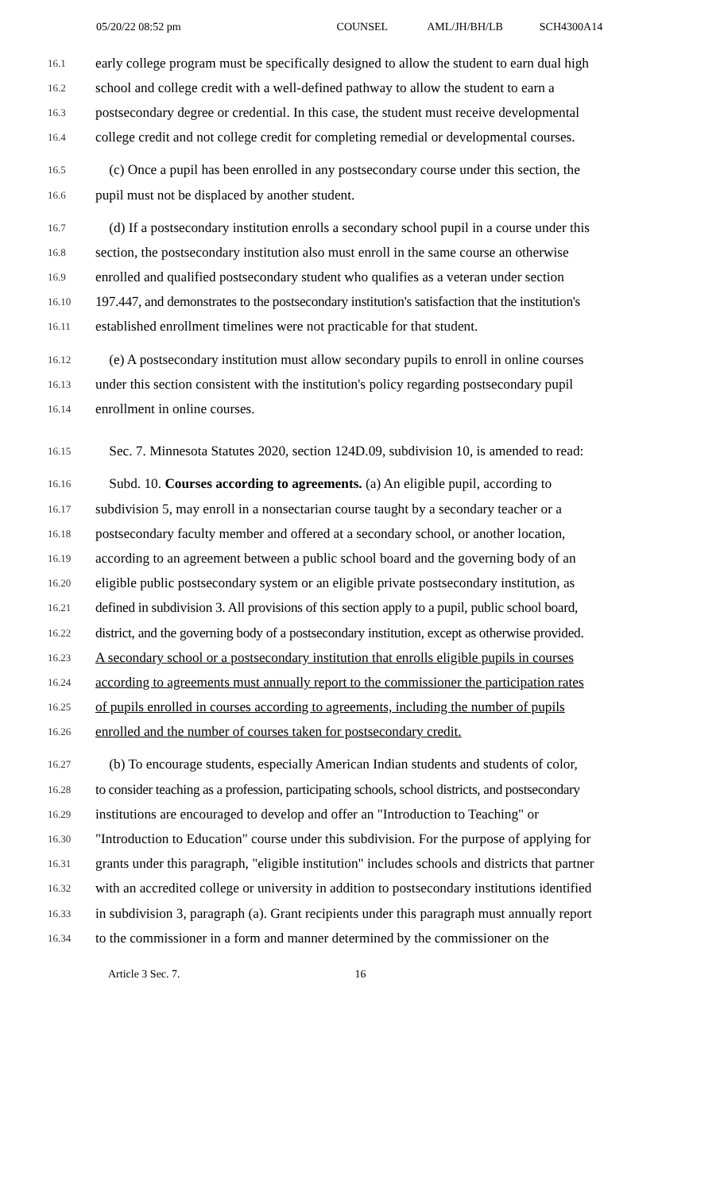05/20/22 08:52 pm COUNSEL AML/JH/BH/LB SCH4300A14
16.1 early college program must be specifically designed to allow the student to earn dual high
16.2 school and college credit with a well-defined pathway to allow the student to earn a
16.3 postsecondary degree or credential. In this case, the student must receive developmental
16.4 college credit and not college credit for completing remedial or developmental courses.
16.5 (c) Once a pupil has been enrolled in any postsecondary course under this section, the
16.6 pupil must not be displaced by another student.
16.7 (d) If a postsecondary institution enrolls a secondary school pupil in a course under this
16.8 section, the postsecondary institution also must enroll in the same course an otherwise
16.9 enrolled and qualified postsecondary student who qualifies as a veteran under section
16.10 197.447, and demonstrates to the postsecondary institution's satisfaction that the institution's
16.11 established enrollment timelines were not practicable for that student.
16.12 (e) A postsecondary institution must allow secondary pupils to enroll in online courses
16.13 under this section consistent with the institution's policy regarding postsecondary pupil
16.14 enrollment in online courses.
16.15 Sec. 7. Minnesota Statutes 2020, section 124D.09, subdivision 10, is amended to read:
16.16 Subd. 10. Courses according to agreements. (a) An eligible pupil, according to
16.17 subdivision 5, may enroll in a nonsectarian course taught by a secondary teacher or a
16.18 postsecondary faculty member and offered at a secondary school, or another location,
16.19 according to an agreement between a public school board and the governing body of an
16.20 eligible public postsecondary system or an eligible private postsecondary institution, as
16.21 defined in subdivision 3. All provisions of this section apply to a pupil, public school board,
16.22 district, and the governing body of a postsecondary institution, except as otherwise provided.
16.23 A secondary school or a postsecondary institution that enrolls eligible pupils in courses
16.24 according to agreements must annually report to the commissioner the participation rates
16.25 of pupils enrolled in courses according to agreements, including the number of pupils
16.26 enrolled and the number of courses taken for postsecondary credit.
16.27 (b) To encourage students, especially American Indian students and students of color,
16.28 to consider teaching as a profession, participating schools, school districts, and postsecondary
16.29 institutions are encouraged to develop and offer an "Introduction to Teaching" or
16.30 "Introduction to Education" course under this subdivision. For the purpose of applying for
16.31 grants under this paragraph, "eligible institution" includes schools and districts that partner
16.32 with an accredited college or university in addition to postsecondary institutions identified
16.33 in subdivision 3, paragraph (a). Grant recipients under this paragraph must annually report
16.34 to the commissioner in a form and manner determined by the commissioner on the
Article 3 Sec. 7. 16